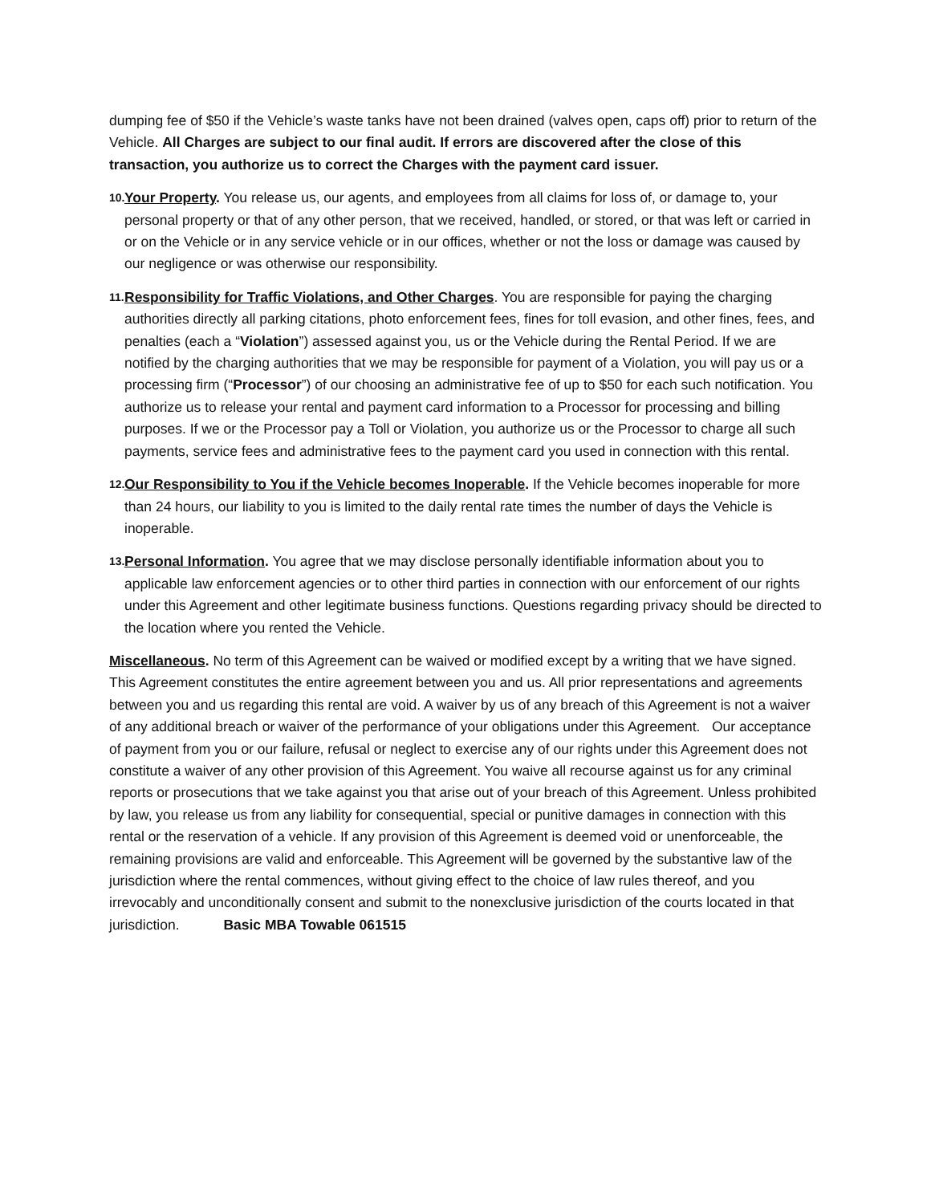dumping fee of $50 if the Vehicle’s waste tanks have not been drained (valves open, caps off) prior to return of the Vehicle. All Charges are subject to our final audit. If errors are discovered after the close of this transaction, you authorize us to correct the Charges with the payment card issuer.
10.
Your Property. You release us, our agents, and employees from all claims for loss of, or damage to, your personal property or that of any other person, that we received, handled, or stored, or that was left or carried in or on the Vehicle or in any service vehicle or in our offices, whether or not the loss or damage was caused by our negligence or was otherwise our responsibility.
11.
Responsibility for Traffic Violations, and Other Charges. You are responsible for paying the charging authorities directly all parking citations, photo enforcement fees, fines for toll evasion, and other fines, fees, and penalties (each a “Violation”) assessed against you, us or the Vehicle during the Rental Period. If we are notified by the charging authorities that we may be responsible for payment of a Violation, you will pay us or a processing firm (“Processor”) of our choosing an administrative fee of up to $50 for each such notification. You authorize us to release your rental and payment card information to a Processor for processing and billing purposes. If we or the Processor pay a Toll or Violation, you authorize us or the Processor to charge all such payments, service fees and administrative fees to the payment card you used in connection with this rental.
12.
Our Responsibility to You if the Vehicle becomes Inoperable. If the Vehicle becomes inoperable for more than 24 hours, our liability to you is limited to the daily rental rate times the number of days the Vehicle is inoperable.
13.
Personal Information. You agree that we may disclose personally identifiable information about you to applicable law enforcement agencies or to other third parties in connection with our enforcement of our rights under this Agreement and other legitimate business functions. Questions regarding privacy should be directed to the location where you rented the Vehicle.
Miscellaneous. No term of this Agreement can be waived or modified except by a writing that we have signed. This Agreement constitutes the entire agreement between you and us. All prior representations and agreements between you and us regarding this rental are void. A waiver by us of any breach of this Agreement is not a waiver of any additional breach or waiver of the performance of your obligations under this Agreement. Our acceptance of payment from you or our failure, refusal or neglect to exercise any of our rights under this Agreement does not constitute a waiver of any other provision of this Agreement. You waive all recourse against us for any criminal reports or prosecutions that we take against you that arise out of your breach of this Agreement. Unless prohibited by law, you release us from any liability for consequential, special or punitive damages in connection with this rental or the reservation of a vehicle. If any provision of this Agreement is deemed void or unenforceable, the remaining provisions are valid and enforceable. This Agreement will be governed by the substantive law of the jurisdiction where the rental commences, without giving effect to the choice of law rules thereof, and you irrevocably and unconditionally consent and submit to the nonexclusive jurisdiction of the courts located in that jurisdiction. Basic MBA Towable 061515